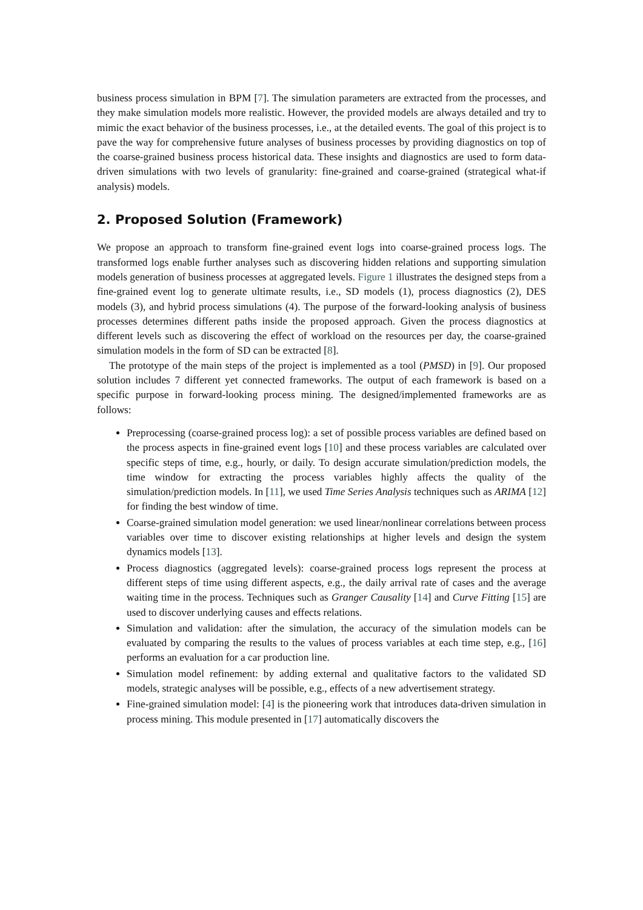business process simulation in BPM [7]. The simulation parameters are extracted from the processes, and they make simulation models more realistic. However, the provided models are always detailed and try to mimic the exact behavior of the business processes, i.e., at the detailed events. The goal of this project is to pave the way for comprehensive future analyses of business processes by providing diagnostics on top of the coarse-grained business process historical data. These insights and diagnostics are used to form data-driven simulations with two levels of granularity: fine-grained and coarse-grained (strategical what-if analysis) models.
2. Proposed Solution (Framework)
We propose an approach to transform fine-grained event logs into coarse-grained process logs. The transformed logs enable further analyses such as discovering hidden relations and supporting simulation models generation of business processes at aggregated levels. Figure 1 illustrates the designed steps from a fine-grained event log to generate ultimate results, i.e., SD models (1), process diagnostics (2), DES models (3), and hybrid process simulations (4). The purpose of the forward-looking analysis of business processes determines different paths inside the proposed approach. Given the process diagnostics at different levels such as discovering the effect of workload on the resources per day, the coarse-grained simulation models in the form of SD can be extracted [8].
The prototype of the main steps of the project is implemented as a tool (PMSD) in [9]. Our proposed solution includes 7 different yet connected frameworks. The output of each framework is based on a specific purpose in forward-looking process mining. The designed/implemented frameworks are as follows:
Preprocessing (coarse-grained process log): a set of possible process variables are defined based on the process aspects in fine-grained event logs [10] and these process variables are calculated over specific steps of time, e.g., hourly, or daily. To design accurate simulation/prediction models, the time window for extracting the process variables highly affects the quality of the simulation/prediction models. In [11], we used Time Series Analysis techniques such as ARIMA [12] for finding the best window of time.
Coarse-grained simulation model generation: we used linear/nonlinear correlations between process variables over time to discover existing relationships at higher levels and design the system dynamics models [13].
Process diagnostics (aggregated levels): coarse-grained process logs represent the process at different steps of time using different aspects, e.g., the daily arrival rate of cases and the average waiting time in the process. Techniques such as Granger Causality [14] and Curve Fitting [15] are used to discover underlying causes and effects relations.
Simulation and validation: after the simulation, the accuracy of the simulation models can be evaluated by comparing the results to the values of process variables at each time step, e.g., [16] performs an evaluation for a car production line.
Simulation model refinement: by adding external and qualitative factors to the validated SD models, strategic analyses will be possible, e.g., effects of a new advertisement strategy.
Fine-grained simulation model: [4] is the pioneering work that introduces data-driven simulation in process mining. This module presented in [17] automatically discovers the